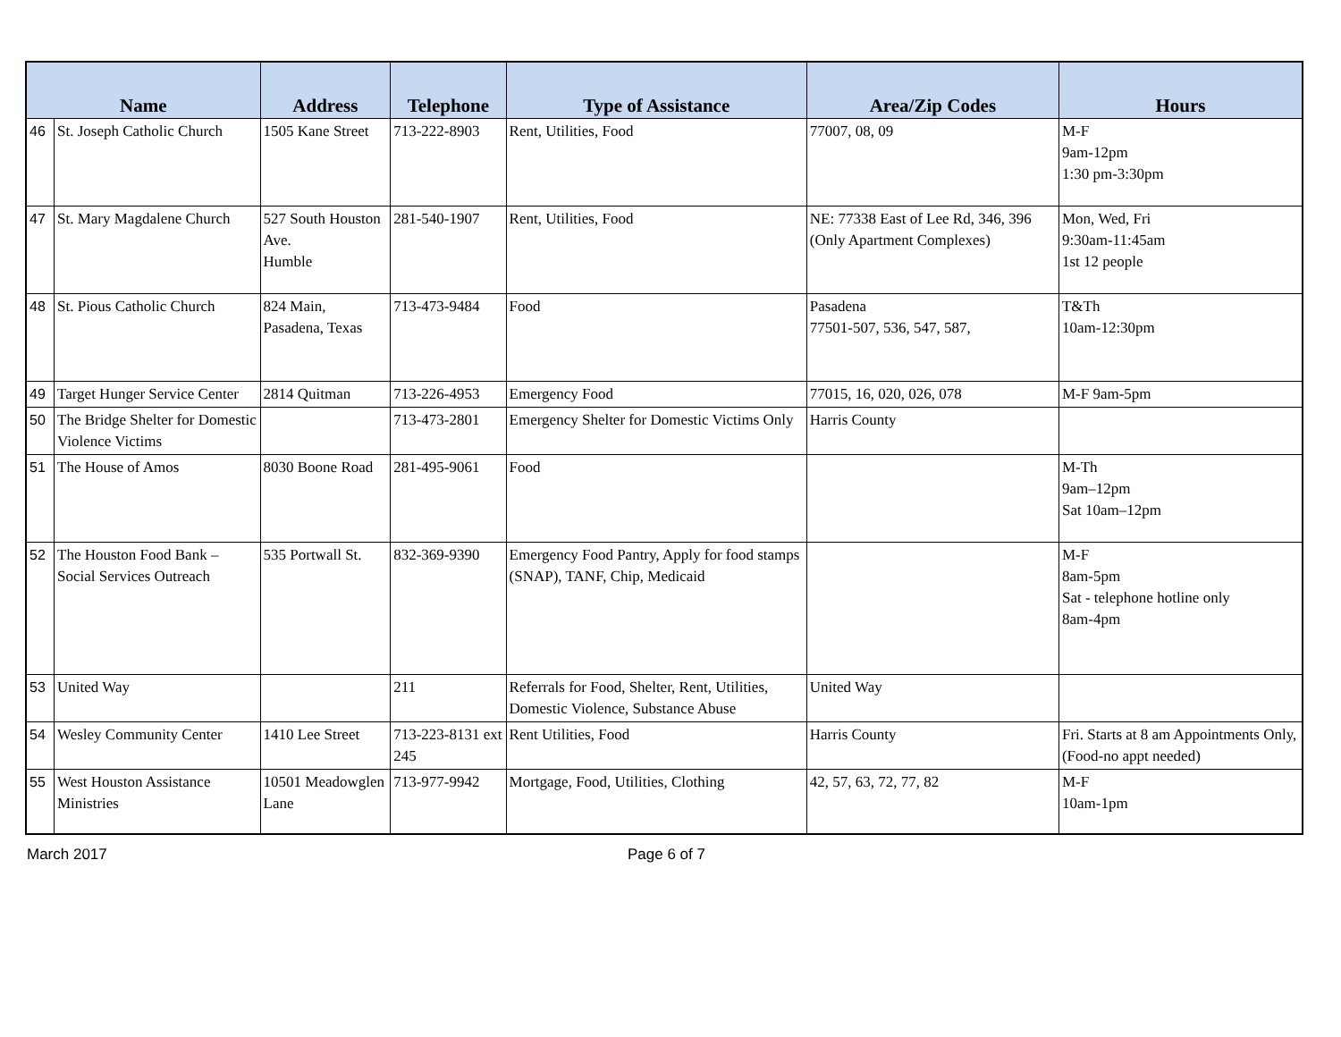| Name | | Address | Telephone | Type of Assistance | Area/Zip Codes | Hours |
| --- | --- | --- | --- | --- | --- | --- |
| 46 | St. Joseph Catholic Church | 1505 Kane Street | 713-222-8903 | Rent, Utilities, Food | 77007, 08, 09 | M-F 9am-12pm 1:30 pm-3:30pm |
| 47 | St. Mary Magdalene Church | 527 South Houston Ave. Humble | 281-540-1907 | Rent, Utilities, Food | NE: 77338 East of Lee Rd, 346, 396 (Only Apartment Complexes) | Mon, Wed, Fri 9:30am-11:45am 1st 12 people |
| 48 | St. Pious Catholic Church | 824 Main, Pasadena, Texas | 713-473-9484 | Food | Pasadena 77501-507, 536, 547, 587, | T&Th 10am-12:30pm |
| 49 | Target Hunger Service Center | 2814 Quitman | 713-226-4953 | Emergency Food | 77015, 16, 020, 026, 078 | M-F 9am-5pm |
| 50 | The Bridge Shelter for Domestic Violence Victims | | 713-473-2801 | Emergency Shelter for Domestic Victims Only | Harris County | |
| 51 | The House of Amos | 8030 Boone Road | 281-495-9061 | Food | | M-Th 9am–12pm Sat 10am–12pm |
| 52 | The Houston Food Bank – Social Services Outreach | 535 Portwall St. | 832-369-9390 | Emergency Food Pantry, Apply for food stamps (SNAP), TANF, Chip, Medicaid | | M-F 8am-5pm Sat - telephone hotline only 8am-4pm |
| 53 | United Way | | 211 | Referrals for Food, Shelter, Rent, Utilities, Domestic Violence, Substance Abuse | United Way | |
| 54 | Wesley Community Center | 1410 Lee Street | 713-223-8131 ext 245 | Rent Utilities, Food | Harris County | Fri. Starts at 8 am Appointments Only, (Food-no appt needed) |
| 55 | West Houston Assistance Ministries | 10501 Meadowglen Lane | 713-977-9942 | Mortgage, Food, Utilities, Clothing | 42, 57, 63, 72, 77, 82 | M-F 10am-1pm |
March 2017 Page 6 of 7